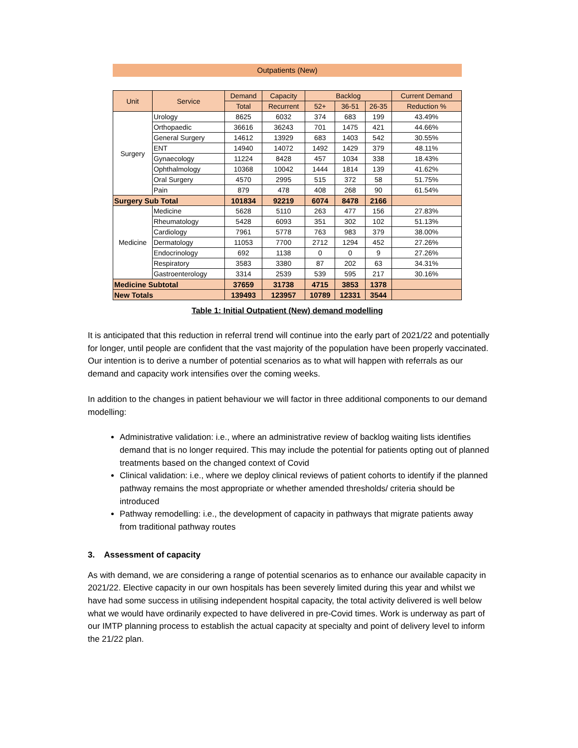Outpatients (New)
| Unit | Service | Demand | Capacity | Backlog | | | Current Demand |
| --- | --- | --- | --- | --- | --- | --- | --- |
| | | Total | Recurrent | 52+ | 36-51 | 26-35 | Reduction % |
| Surgery | Urology | 8625 | 6032 | 374 | 683 | 199 | 43.49% |
| | Orthopaedic | 36616 | 36243 | 701 | 1475 | 421 | 44.66% |
| | General Surgery | 14612 | 13929 | 683 | 1403 | 542 | 30.55% |
| | ENT | 14940 | 14072 | 1492 | 1429 | 379 | 48.11% |
| | Gynaecology | 11224 | 8428 | 457 | 1034 | 338 | 18.43% |
| | Ophthalmology | 10368 | 10042 | 1444 | 1814 | 139 | 41.62% |
| | Oral Surgery | 4570 | 2995 | 515 | 372 | 58 | 51.75% |
| | Pain | 879 | 478 | 408 | 268 | 90 | 61.54% |
| Surgery Sub Total | | 101834 | 92219 | 6074 | 8478 | 2166 | |
| Medicine | Medicine | 5628 | 5110 | 263 | 477 | 156 | 27.83% |
| | Rheumatology | 5428 | 6093 | 351 | 302 | 102 | 51.13% |
| | Cardiology | 7961 | 5778 | 763 | 983 | 379 | 38.00% |
| | Dermatology | 11053 | 7700 | 2712 | 1294 | 452 | 27.26% |
| | Endocrinology | 692 | 1138 | 0 | 0 | 9 | 27.26% |
| | Respiratory | 3583 | 3380 | 87 | 202 | 63 | 34.31% |
| | Gastroenterology | 3314 | 2539 | 539 | 595 | 217 | 30.16% |
| Medicine Subtotal | | 37659 | 31738 | 4715 | 3853 | 1378 | |
| New Totals | | 139493 | 123957 | 10789 | 12331 | 3544 | |
Table 1: Initial Outpatient (New) demand modelling
It is anticipated that this reduction in referral trend will continue into the early part of 2021/22 and potentially for longer, until people are confident that the vast majority of the population have been properly vaccinated. Our intention is to derive a number of potential scenarios as to what will happen with referrals as our demand and capacity work intensifies over the coming weeks.
In addition to the changes in patient behaviour we will factor in three additional components to our demand modelling:
Administrative validation: i.e., where an administrative review of backlog waiting lists identifies demand that is no longer required. This may include the potential for patients opting out of planned treatments based on the changed context of Covid
Clinical validation: i.e., where we deploy clinical reviews of patient cohorts to identify if the planned pathway remains the most appropriate or whether amended thresholds/ criteria should be introduced
Pathway remodelling: i.e., the development of capacity in pathways that migrate patients away from traditional pathway routes
3. Assessment of capacity
As with demand, we are considering a range of potential scenarios as to enhance our available capacity in 2021/22. Elective capacity in our own hospitals has been severely limited during this year and whilst we have had some success in utilising independent hospital capacity, the total activity delivered is well below what we would have ordinarily expected to have delivered in pre-Covid times. Work is underway as part of our IMTP planning process to establish the actual capacity at specialty and point of delivery level to inform the 21/22 plan.